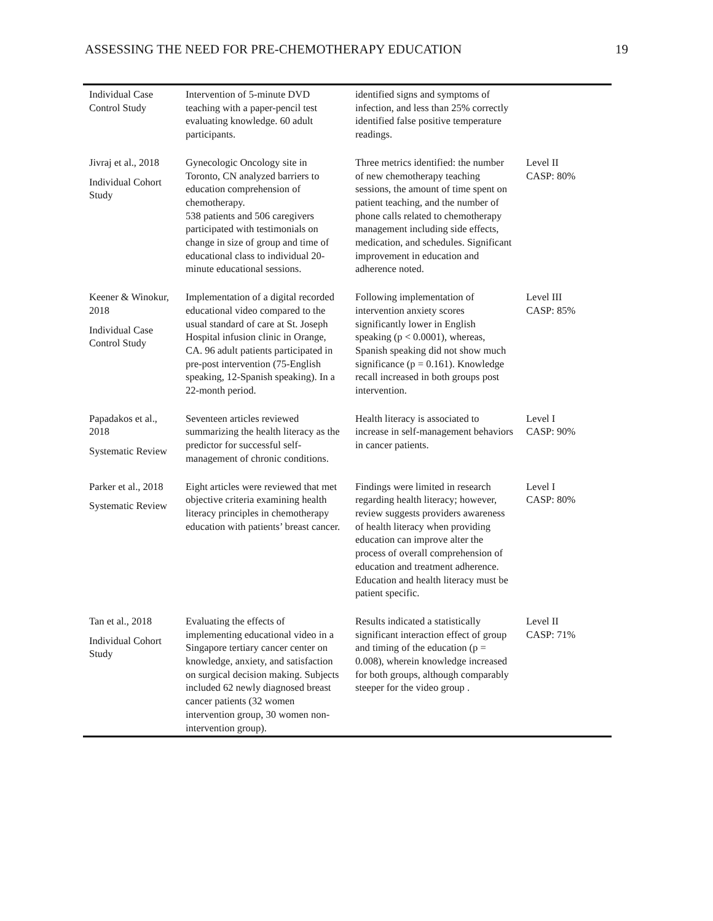ASSESSING THE NEED FOR PRE-CHEMOTHERAPY EDUCATION 19
| Individual Case Control Study | Intervention of 5-minute DVD teaching with a paper-pencil test evaluating knowledge. 60 adult participants. | identified signs and symptoms of infection, and less than 25% correctly identified false positive temperature readings. | |
| Jivraj et al., 2018 Individual Cohort Study | Gynecologic Oncology site in Toronto, CN analyzed barriers to education comprehension of chemotherapy. 538 patients and 506 caregivers participated with testimonials on change in size of group and time of educational class to individual 20-minute educational sessions. | Three metrics identified: the number of new chemotherapy teaching sessions, the amount of time spent on patient teaching, and the number of phone calls related to chemotherapy management including side effects, medication, and schedules. Significant improvement in education and adherence noted. | Level II CASP: 80% |
| Keener & Winokur, 2018 Individual Case Control Study | Implementation of a digital recorded educational video compared to the usual standard of care at St. Joseph Hospital infusion clinic in Orange, CA. 96 adult patients participated in pre-post intervention (75-English speaking, 12-Spanish speaking). In a 22-month period. | Following implementation of intervention anxiety scores significantly lower in English speaking (p < 0.0001), whereas, Spanish speaking did not show much significance (p = 0.161). Knowledge recall increased in both groups post intervention. | Level III CASP: 85% |
| Papadakos et al., 2018 Systematic Review | Seventeen articles reviewed summarizing the health literacy as the predictor for successful self-management of chronic conditions. | Health literacy is associated to increase in self-management behaviors in cancer patients. | Level I CASP: 90% |
| Parker et al., 2018 Systematic Review | Eight articles were reviewed that met objective criteria examining health literacy principles in chemotherapy education with patients’ breast cancer. | Findings were limited in research regarding health literacy; however, review suggests providers awareness of health literacy when providing education can improve alter the process of overall comprehension of education and treatment adherence. Education and health literacy must be patient specific. | Level I CASP: 80% |
| Tan et al., 2018 Individual Cohort Study | Evaluating the effects of implementing educational video in a Singapore tertiary cancer center on knowledge, anxiety, and satisfaction on surgical decision making. Subjects included 62 newly diagnosed breast cancer patients (32 women intervention group, 30 women non-intervention group). | Results indicated a statistically significant interaction effect of group and timing of the education (p = 0.008), wherein knowledge increased for both groups, although comparably steeper for the video group . | Level II CASP: 71% |